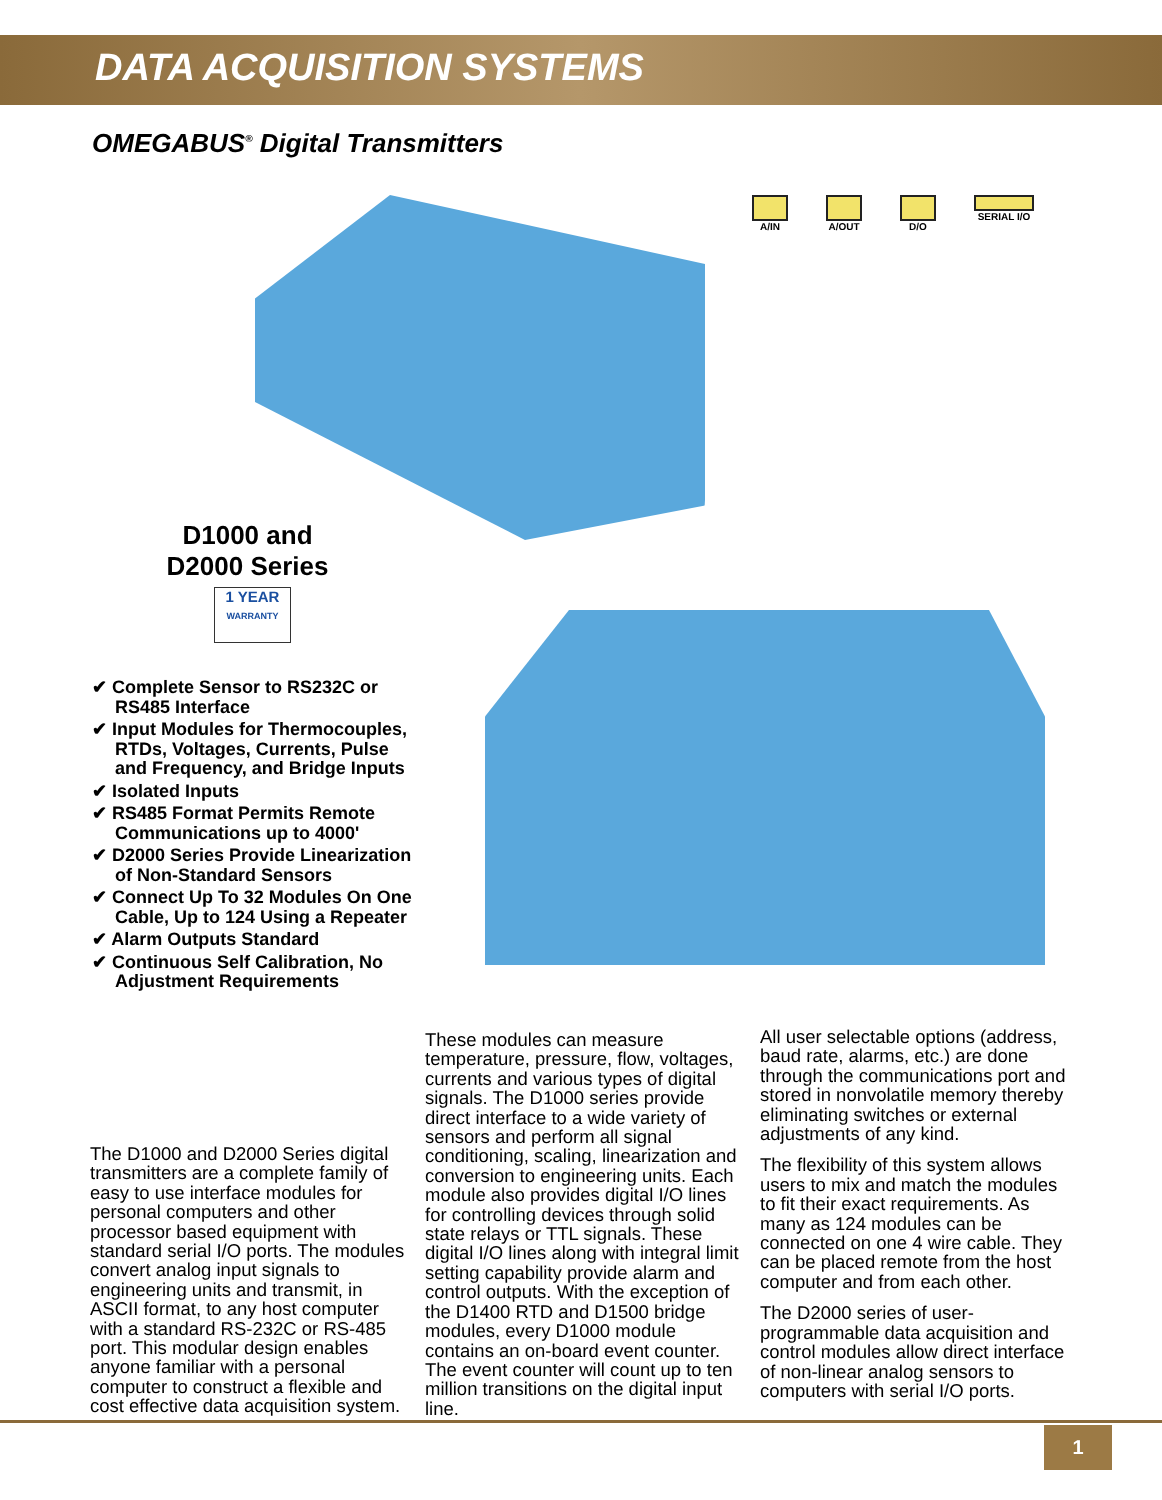DATA ACQUISITION SYSTEMS
OMEGABUS<sup>®</sup> Digital Transmitters
A/IN A/OUT D/O SERIAL I/O
D1000 and D2000 Series
1 YEAR
WARRANTY
✔ Complete Sensor to RS232C or RS485 Interface
✔ Input Modules for Thermocouples, RTDs, Voltages, Currents, Pulse and Frequency, and Bridge Inputs
✔ Isolated Inputs
✔ RS485 Format Permits Remote Communications up to 4000'
✔ D2000 Series Provide Linearization of Non-Standard Sensors
✔ Connect Up To 32 Modules On One Cable, Up to 124 Using a Repeater
✔ Alarm Outputs Standard
✔ Continuous Self Calibration, No Adjustment Requirements
The D1000 and D2000 Series digital transmitters are a complete family of easy to use interface modules for personal computers and other processor based equipment with standard serial I/O ports. The modules convert analog input signals to engineering units and transmit, in ASCII format, to any host computer with a standard RS-232C or RS-485 port. This modular design enables anyone familiar with a personal computer to construct a flexible and cost effective data acquisition system.
These modules can measure temperature, pressure, flow, voltages, currents and various types of digital signals. The D1000 series provide direct interface to a wide variety of sensors and perform all signal conditioning, scaling, linearization and conversion to engineering units. Each module also provides digital I/O lines for controlling devices through solid state relays or TTL signals. These digital I/O lines along with integral limit setting capability provide alarm and control outputs. With the exception of the D1400 RTD and D1500 bridge modules, every D1000 module contains an on-board event counter. The event counter will count up to ten million transitions on the digital input line.
All user selectable options (address, baud rate, alarms, etc.) are done through the communications port and stored in nonvolatile memory thereby eliminating switches or external adjustments of any kind.
The flexibility of this system allows users to mix and match the modules to fit their exact requirements. As many as 124 modules can be connected on one 4 wire cable. They can be placed remote from the host computer and from each other.
The D2000 series of user-programmable data acquisition and control modules allow direct interface of non-linear analog sensors to computers with serial I/O ports.
1